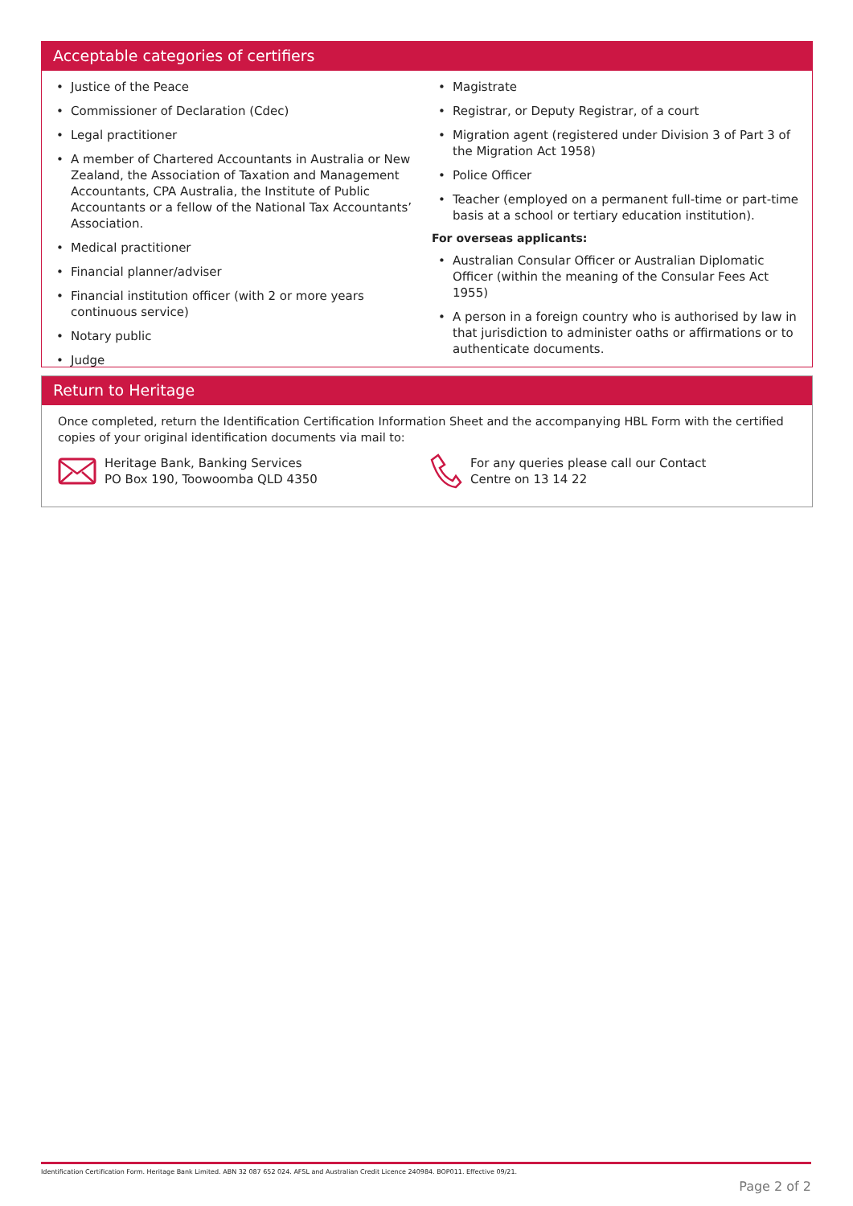Acceptable categories of certifiers
• Justice of the Peace
• Commissioner of Declaration (Cdec)
• Legal practitioner
• A member of Chartered Accountants in Australia or New Zealand, the Association of Taxation and Management Accountants, CPA Australia, the Institute of Public Accountants or a fellow of the National Tax Accountants’ Association.
• Medical practitioner
• Financial planner/adviser
• Financial institution officer (with 2 or more years continuous service)
• Notary public
• Judge
• Magistrate
• Registrar, or Deputy Registrar, of a court
• Migration agent (registered under Division 3 of Part 3 of the Migration Act 1958)
• Police Officer
• Teacher (employed on a permanent full-time or part-time basis at a school or tertiary education institution).
For overseas applicants:
• Australian Consular Officer or Australian Diplomatic Officer (within the meaning of the Consular Fees Act 1955)
• A person in a foreign country who is authorised by law in that jurisdiction to administer oaths or affirmations or to authenticate documents.
Return to Heritage
Once completed, return the Identification Certification Information Sheet and the accompanying HBL Form with the certified copies of your original identification documents via mail to:
Heritage Bank, Banking Services
PO Box 190, Toowoomba QLD 4350
For any queries please call our Contact
Centre on 13 14 22
Identification Certification Form. Heritage Bank Limited. ABN 32 087 652 024. AFSL and Australian Credit Licence 240984. BOP011. Effective 09/21.
Page 2 of 2